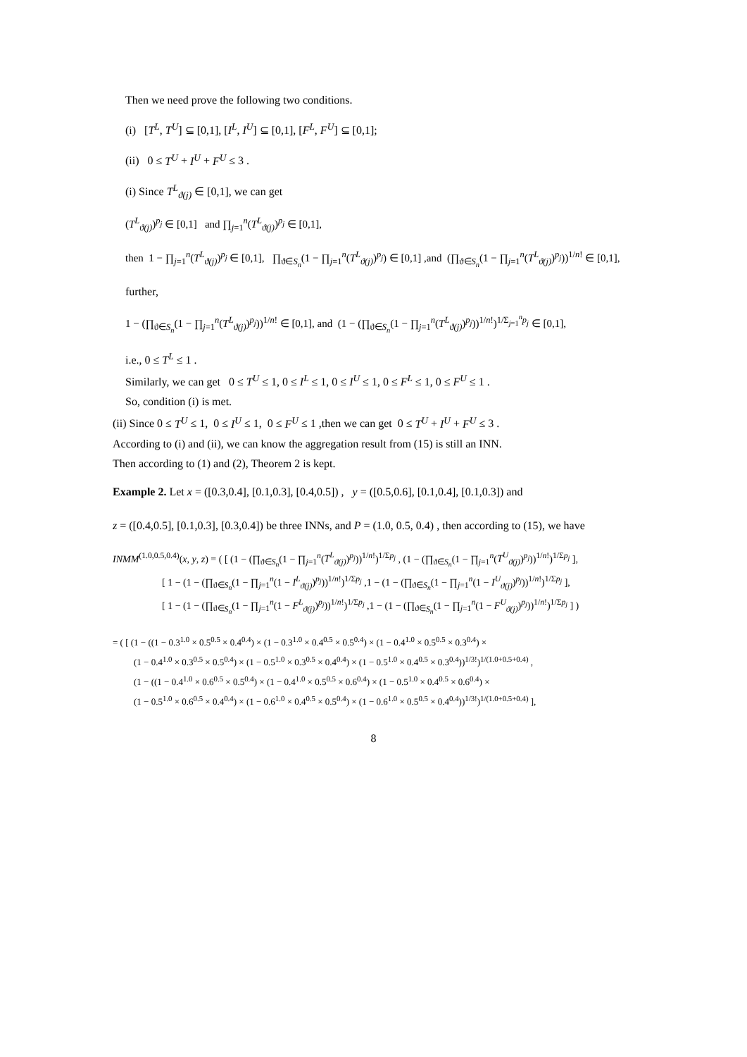Then we need prove the following two conditions.
(i) [T<sup>L</sup>, T<sup>U</sup>] ⊆ [0,1], [I<sup>L</sup>, I<sup>U</sup>] ⊆ [0,1], [F<sup>L</sup>, F<sup>U</sup>] ⊆ [0,1];
(ii) 0 ≤ T<sup>U</sup> + I<sup>U</sup> + F<sup>U</sup> ≤ 3 .
(i) Since T<sup>L</sup><sub>ϑ(j)</sub> ∈ [0,1], we can get
(T<sup>L</sup><sub>ϑ(j)</sub>)<sup>p<sub>j</sub></sup> ∈ [0,1] and ∏<sub>j=1</sub><sup>n</sup>(T<sup>L</sup><sub>ϑ(j)</sub>)<sup>p<sub>j</sub></sup> ∈ [0,1],
then 1 − ∏<sub>j=1</sub><sup>n</sup>(T<sup>L</sup><sub>ϑ(j)</sub>)<sup>p<sub>j</sub></sup> ∈ [0,1], ∏<sub>ϑ∈S<sub>n</sub></sub>(1 − ∏<sub>j=1</sub><sup>n</sup>(T<sup>L</sup><sub>ϑ(j)</sub>)<sup>p<sub>j</sub></sup>) ∈ [0,1] ,and (∏<sub>ϑ∈S<sub>n</sub></sub>(1 − ∏<sub>j=1</sub><sup>n</sup>(T<sup>L</sup><sub>ϑ(j)</sub>)<sup>p<sub>j</sub></sup>))<sup>1/n!</sup> ∈ [0,1],
further,
1 − (∏<sub>ϑ∈S<sub>n</sub></sub>(1 − ∏<sub>j=1</sub><sup>n</sup>(T<sup>L</sup><sub>ϑ(j)</sub>)<sup>p<sub>j</sub></sup>))<sup>1/n!</sup> ∈ [0,1], and (1 − (∏<sub>ϑ∈S<sub>n</sub></sub>(1 − ∏<sub>j=1</sub><sup>n</sup>(T<sup>L</sup><sub>ϑ(j)</sub>)<sup>p<sub>j</sub></sup>))<sup>1/n!</sup>)<sup>1/Σ<sub>j=1</sub><sup>n</sup>p<sub>j</sub></sup> ∈ [0,1],
i.e., 0 ≤ T<sup>L</sup> ≤ 1 .
Similarly, we can get 0 ≤ T<sup>U</sup> ≤ 1, 0 ≤ I<sup>L</sup> ≤ 1, 0 ≤ I<sup>U</sup> ≤ 1, 0 ≤ F<sup>L</sup> ≤ 1, 0 ≤ F<sup>U</sup> ≤ 1 .
So, condition (i) is met.
(ii) Since 0 ≤ T<sup>U</sup> ≤ 1, 0 ≤ I<sup>U</sup> ≤ 1, 0 ≤ F<sup>U</sup> ≤ 1 ,then we can get 0 ≤ T<sup>U</sup> + I<sup>U</sup> + F<sup>U</sup> ≤ 3 .
According to (i) and (ii), we can know the aggregation result from (15) is still an INN.
Then according to (1) and (2), Theorem 2 is kept.
Example 2. Let x = ([0.3,0.4], [0.1,0.3], [0.4,0.5]) , y = ([0.5,0.6], [0.1,0.4], [0.1,0.3]) and
z = ([0.4,0.5], [0.1,0.3], [0.3,0.4]) be three INNs, and P = (1.0, 0.5, 0.4) , then according to (15), we have
INMM<sup>(1.0,0.5,0.4)</sup>(x, y, z) = ( [ (1 − (∏<sub>ϑ∈S<sub>n</sub></sub>(1 − ∏<sub>j=1</sub><sup>n</sup>(T<sup>L</sup><sub>ϑ(j)</sub>)<sup>p<sub>j</sub></sup>))<sup>1/n!</sup>)<sup>1/Σp<sub>j</sub></sup> , (1 − (∏<sub>ϑ∈S<sub>n</sub></sub>(1 − ∏<sub>j=1</sub><sup>n</sup>(T<sup>U</sup><sub>ϑ(j)</sub>)<sup>p<sub>j</sub></sup>))<sup>1/n!</sup>)<sup>1/Σp<sub>j</sub></sup> ],
[ 1 − (1 − (∏<sub>ϑ∈S<sub>n</sub></sub>(1 − ∏<sub>j=1</sub><sup>n</sup>(1 − I<sup>L</sup><sub>ϑ(j)</sub>)<sup>p<sub>j</sub></sup>))<sup>1/n!</sup>)<sup>1/Σp<sub>j</sub></sup> ,1 − (1 − (∏<sub>ϑ∈S<sub>n</sub></sub>(1 − ∏<sub>j=1</sub><sup>n</sup>(1 − I<sup>U</sup><sub>ϑ(j)</sub>)<sup>p<sub>j</sub></sup>))<sup>1/n!</sup>)<sup>1/Σp<sub>j</sub></sup> ],
[ 1 − (1 − (∏<sub>ϑ∈S<sub>n</sub></sub>(1 − ∏<sub>j=1</sub><sup>n</sup>(1 − F<sup>L</sup><sub>ϑ(j)</sub>)<sup>p<sub>j</sub></sup>))<sup>1/n!</sup>)<sup>1/Σp<sub>j</sub></sup> ,1 − (1 − (∏<sub>ϑ∈S<sub>n</sub></sub>(1 − ∏<sub>j=1</sub><sup>n</sup>(1 − F<sup>U</sup><sub>ϑ(j)</sub>)<sup>p<sub>j</sub></sup>))<sup>1/n!</sup>)<sup>1/Σp<sub>j</sub></sup> ] )
= ( [ (1 − ((1 − 0.3<sup>1.0</sup> × 0.5<sup>0.5</sup> × 0.4<sup>0.4</sup>) × (1 − 0.3<sup>1.0</sup> × 0.4<sup>0.5</sup> × 0.5<sup>0.4</sup>) × (1 − 0.4<sup>1.0</sup> × 0.5<sup>0.5</sup> × 0.3<sup>0.4</sup>) ×
(1 − 0.4<sup>1.0</sup> × 0.3<sup>0.5</sup> × 0.5<sup>0.4</sup>) × (1 − 0.5<sup>1.0</sup> × 0.3<sup>0.5</sup> × 0.4<sup>0.4</sup>) × (1 − 0.5<sup>1.0</sup> × 0.4<sup>0.5</sup> × 0.3<sup>0.4</sup>))<sup>1/3!</sup>)<sup>1/(1.0+0.5+0.4)</sup> ,
(1 − ((1 − 0.4<sup>1.0</sup> × 0.6<sup>0.5</sup> × 0.5<sup>0.4</sup>) × (1 − 0.4<sup>1.0</sup> × 0.5<sup>0.5</sup> × 0.6<sup>0.4</sup>) × (1 − 0.5<sup>1.0</sup> × 0.4<sup>0.5</sup> × 0.6<sup>0.4</sup>) ×
(1 − 0.5<sup>1.0</sup> × 0.6<sup>0.5</sup> × 0.4<sup>0.4</sup>) × (1 − 0.6<sup>1.0</sup> × 0.4<sup>0.5</sup> × 0.5<sup>0.4</sup>) × (1 − 0.6<sup>1.0</sup> × 0.5<sup>0.5</sup> × 0.4<sup>0.4</sup>))<sup>1/3!</sup>)<sup>1/(1.0+0.5+0.4)</sup> ],
8